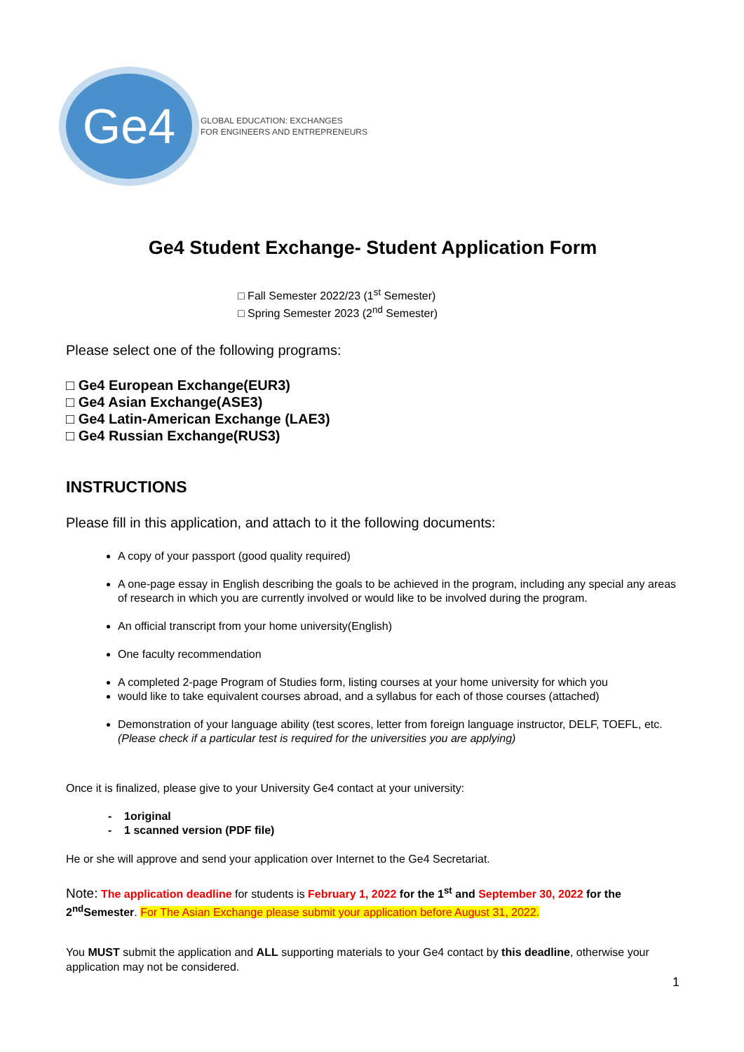Ge4
GLOBAL EDUCATION: EXCHANGES
FOR ENGINEERS AND ENTREPRENEURS
Ge4 Student Exchange- Student Application Form
□ Fall Semester 2022/23 (1<sup>st</sup> Semester)
□ Spring Semester 2023 (2<sup>nd</sup> Semester)
Please select one of the following programs:
□ Ge4 European Exchange(EUR3)
□ Ge4 Asian Exchange(ASE3)
□ Ge4 Latin-American Exchange (LAE3)
□ Ge4 Russian Exchange(RUS3)
INSTRUCTIONS
Please fill in this application, and attach to it the following documents:
A copy of your passport (good quality required)
A one-page essay in English describing the goals to be achieved in the program, including any special any areas of research in which you are currently involved or would like to be involved during the program.
An official transcript from your home university(English)
One faculty recommendation
A completed 2-page Program of Studies form, listing courses at your home university for which you
would like to take equivalent courses abroad, and a syllabus for each of those courses (attached)
Demonstration of your language ability (test scores, letter from foreign language instructor, DELF, TOEFL, etc. (Please check if a particular test is required for the universities you are applying)
Once it is finalized, please give to your University Ge4 contact at your university:
- 1original
- 1 scanned version (PDF file)
He or she will approve and send your application over Internet to the Ge4 Secretariat.
Note: The application deadline for students is February 1, 2022 for the 1<sup>st</sup> and September 30, 2022 for the 2<sup>nd</sup>Semester. For The Asian Exchange please submit your application before August 31, 2022.
You MUST submit the application and ALL supporting materials to your Ge4 contact by this deadline, otherwise your application may not be considered.
1